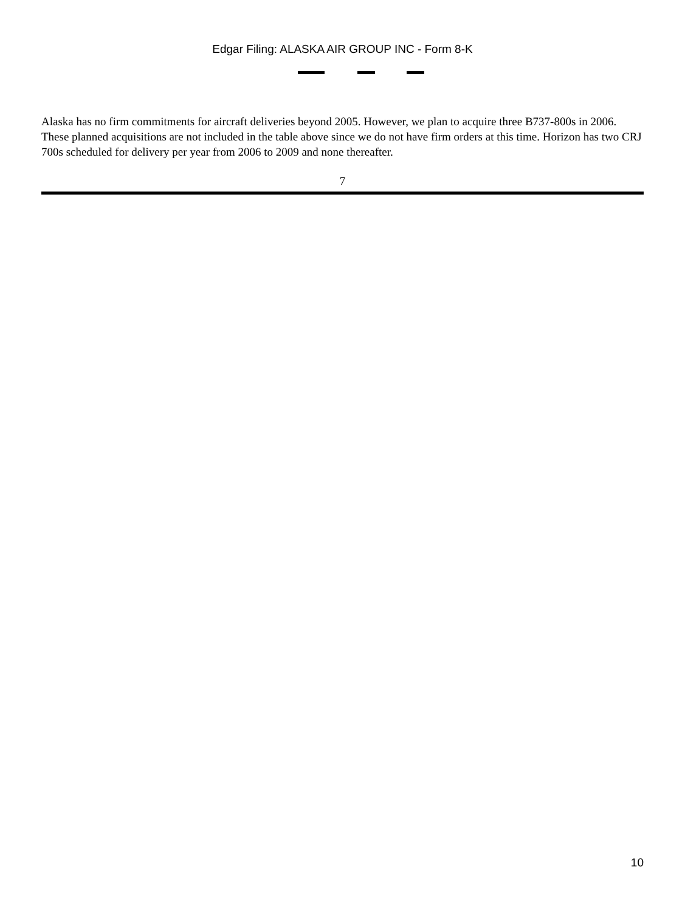Edgar Filing: ALASKA AIR GROUP INC - Form 8-K
Alaska has no firm commitments for aircraft deliveries beyond 2005. However, we plan to acquire three B737-800s in 2006. These planned acquisitions are not included in the table above since we do not have firm orders at this time. Horizon has two CRJ 700s scheduled for delivery per year from 2006 to 2009 and none thereafter.
7
10